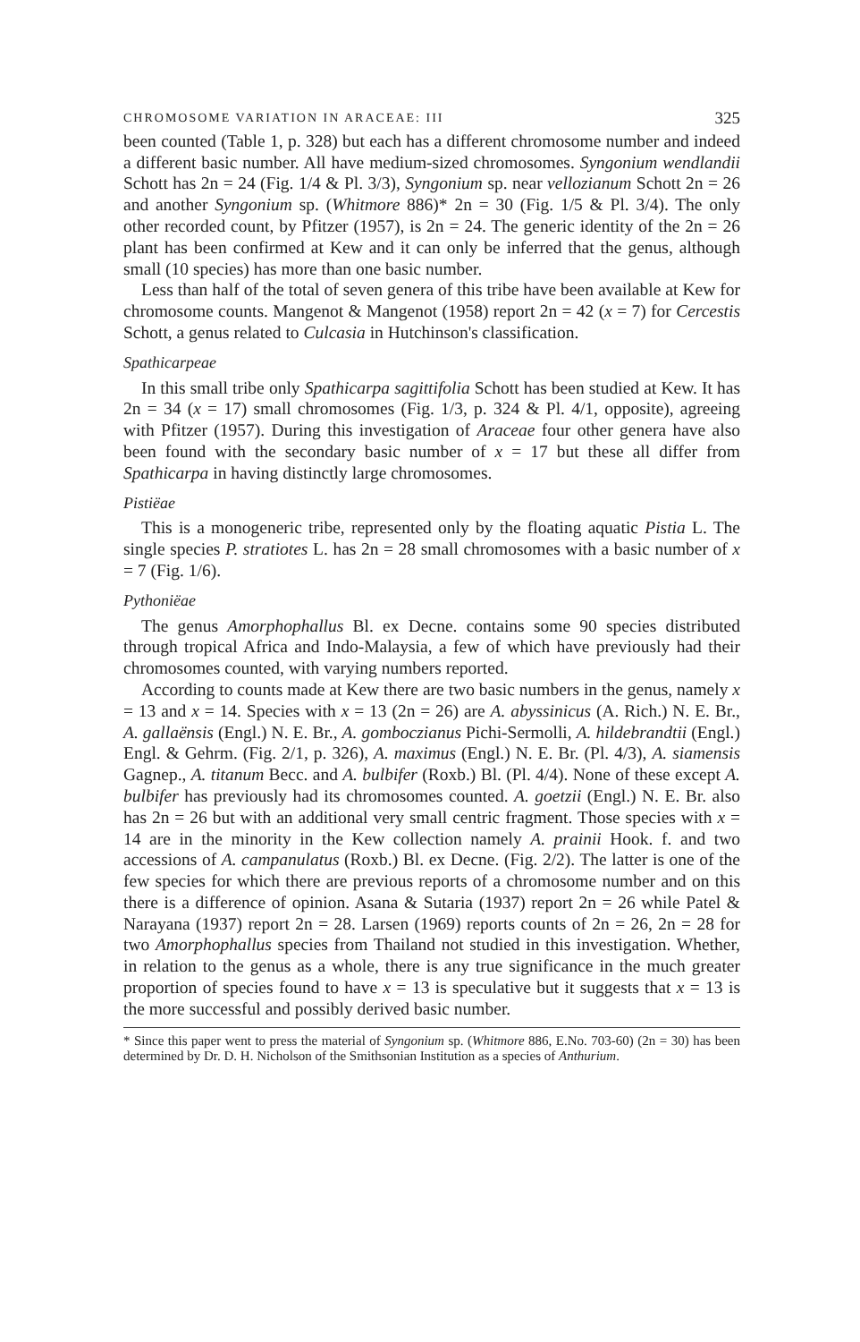CHROMOSOME VARIATION IN ARACEAE: III 325
been counted (Table 1, p. 328) but each has a different chromosome number and indeed a different basic number. All have medium-sized chromosomes. Syngonium wendlandii Schott has 2n = 24 (Fig. 1/4 & Pl. 3/3), Syngonium sp. near vellozianum Schott 2n = 26 and another Syngonium sp. (Whitmore 886)* 2n = 30 (Fig. 1/5 & Pl. 3/4). The only other recorded count, by Pfitzer (1957), is 2n = 24. The generic identity of the 2n = 26 plant has been confirmed at Kew and it can only be inferred that the genus, although small (10 species) has more than one basic number.
Less than half of the total of seven genera of this tribe have been available at Kew for chromosome counts. Mangenot & Mangenot (1958) report 2n = 42 (x = 7) for Cercestis Schott, a genus related to Culcasia in Hutchinson's classification.
Spathicarpeae
In this small tribe only Spathicarpa sagittifolia Schott has been studied at Kew. It has 2n = 34 (x = 17) small chromosomes (Fig. 1/3, p. 324 & Pl. 4/1, opposite), agreeing with Pfitzer (1957). During this investigation of Araceae four other genera have also been found with the secondary basic number of x = 17 but these all differ from Spathicarpa in having distinctly large chromosomes.
Pistiëae
This is a monogeneric tribe, represented only by the floating aquatic Pistia L. The single species P. stratiotes L. has 2n = 28 small chromosomes with a basic number of x = 7 (Fig. 1/6).
Pythoniëae
The genus Amorphophallus Bl. ex Decne. contains some 90 species distributed through tropical Africa and Indo-Malaysia, a few of which have previously had their chromosomes counted, with varying numbers reported.
According to counts made at Kew there are two basic numbers in the genus, namely x = 13 and x = 14. Species with x = 13 (2n = 26) are A. abyssinicus (A. Rich.) N. E. Br., A. gallaënsis (Engl.) N. E. Br., A. gomboczianus Pichi-Sermolli, A. hildebrandtii (Engl.) Engl. & Gehrm. (Fig. 2/1, p. 326), A. maximus (Engl.) N. E. Br. (Pl. 4/3), A. siamensis Gagnep., A. titanum Becc. and A. bulbifer (Roxb.) Bl. (Pl. 4/4). None of these except A. bulbifer has previously had its chromosomes counted. A. goetzii (Engl.) N. E. Br. also has 2n = 26 but with an additional very small centric fragment. Those species with x = 14 are in the minority in the Kew collection namely A. prainii Hook. f. and two accessions of A. campanulatus (Roxb.) Bl. ex Decne. (Fig. 2/2). The latter is one of the few species for which there are previous reports of a chromosome number and on this there is a difference of opinion. Asana & Sutaria (1937) report 2n = 26 while Patel & Narayana (1937) report 2n = 28. Larsen (1969) reports counts of 2n = 26, 2n = 28 for two Amorphophallus species from Thailand not studied in this investigation. Whether, in relation to the genus as a whole, there is any true significance in the much greater proportion of species found to have x = 13 is speculative but it suggests that x = 13 is the more successful and possibly derived basic number.
* Since this paper went to press the material of Syngonium sp. (Whitmore 886, E.No. 703-60) (2n = 30) has been determined by Dr. D. H. Nicholson of the Smithsonian Institution as a species of Anthurium.